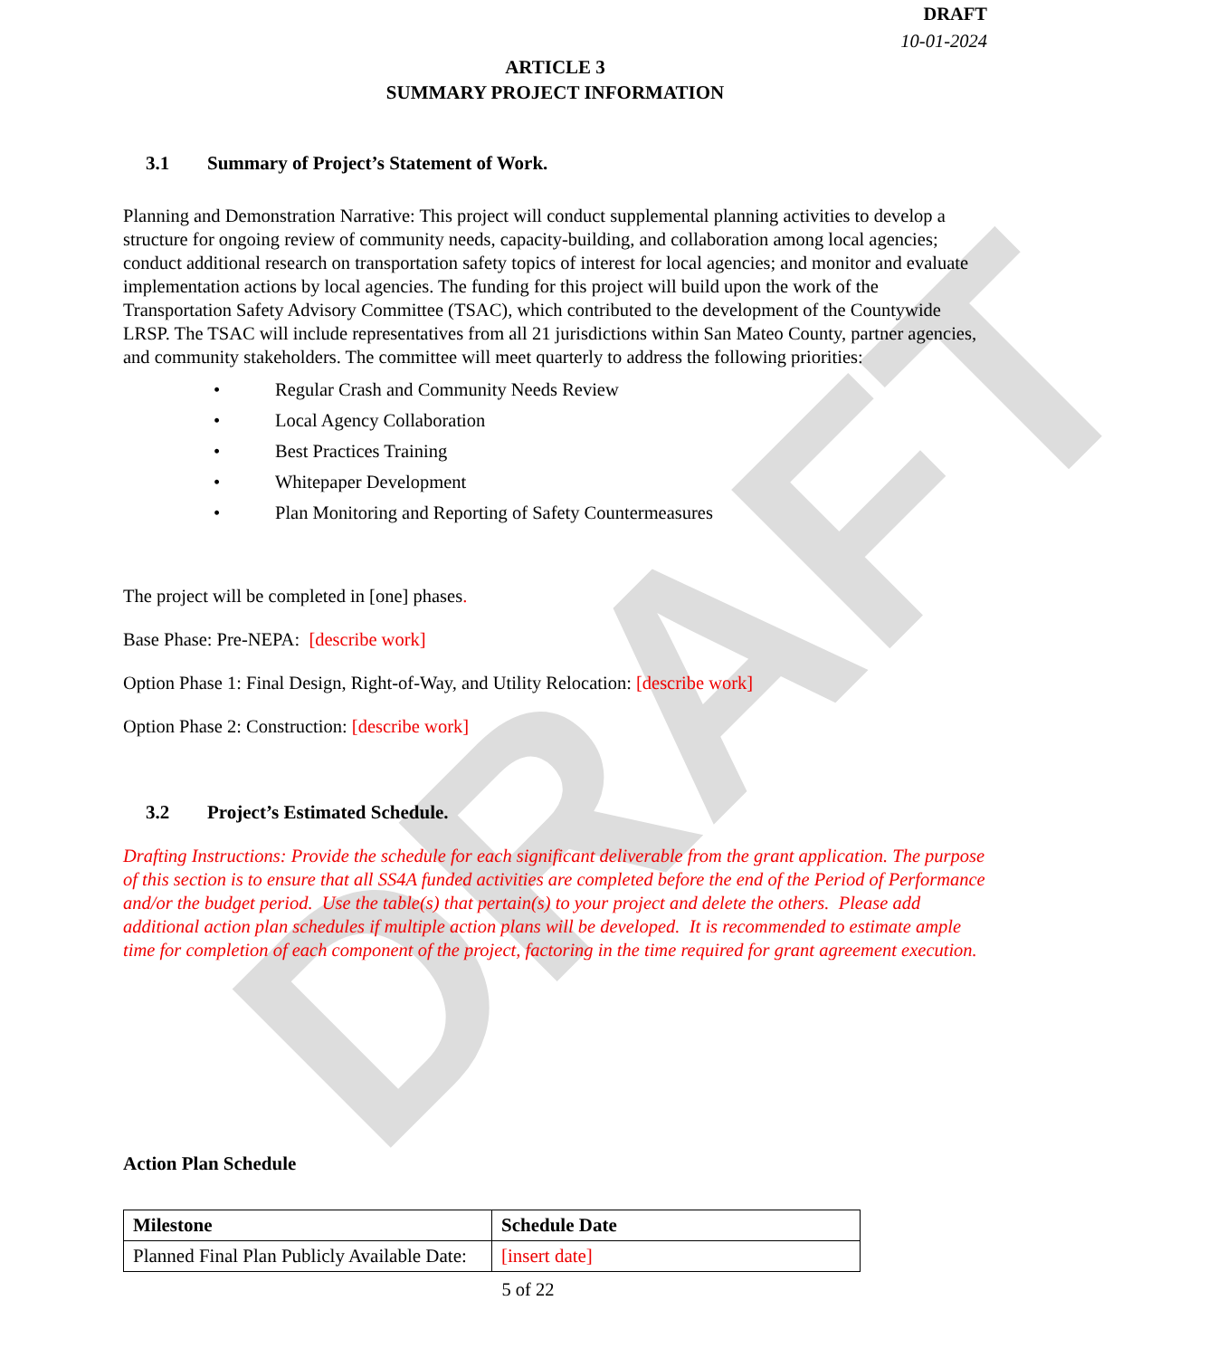DRAFT
DRAFT
10-01-2024
ARTICLE 3
SUMMARY PROJECT INFORMATION
3.1 Summary of Project’s Statement of Work.
Planning and Demonstration Narrative: This project will conduct supplemental planning activities to develop a structure for ongoing review of community needs, capacity-building, and collaboration among local agencies; conduct additional research on transportation safety topics of interest for local agencies; and monitor and evaluate implementation actions by local agencies. The funding for this project will build upon the work of the Transportation Safety Advisory Committee (TSAC), which contributed to the development of the Countywide LRSP. The TSAC will include representatives from all 21 jurisdictions within San Mateo County, partner agencies, and community stakeholders. The committee will meet quarterly to address the following priorities:
• Regular Crash and Community Needs Review
• Local Agency Collaboration
• Best Practices Training
• Whitepaper Development
• Plan Monitoring and Reporting of Safety Countermeasures
The project will be completed in [one] phases.
Base Phase: Pre-NEPA: [describe work]
Option Phase 1: Final Design, Right-of-Way, and Utility Relocation: [describe work]
Option Phase 2: Construction: [describe work]
3.2 Project’s Estimated Schedule.
Drafting Instructions: Provide the schedule for each significant deliverable from the grant application. The purpose of this section is to ensure that all SS4A funded activities are completed before the end of the Period of Performance and/or the budget period. Use the table(s) that pertain(s) to your project and delete the others. Please add additional action plan schedules if multiple action plans will be developed. It is recommended to estimate ample time for completion of each component of the project, factoring in the time required for grant agreement execution.
Action Plan Schedule
| Milestone | Schedule Date |
| --- | --- |
| Planned Final Plan Publicly Available Date: | [insert date] |
5 of 22